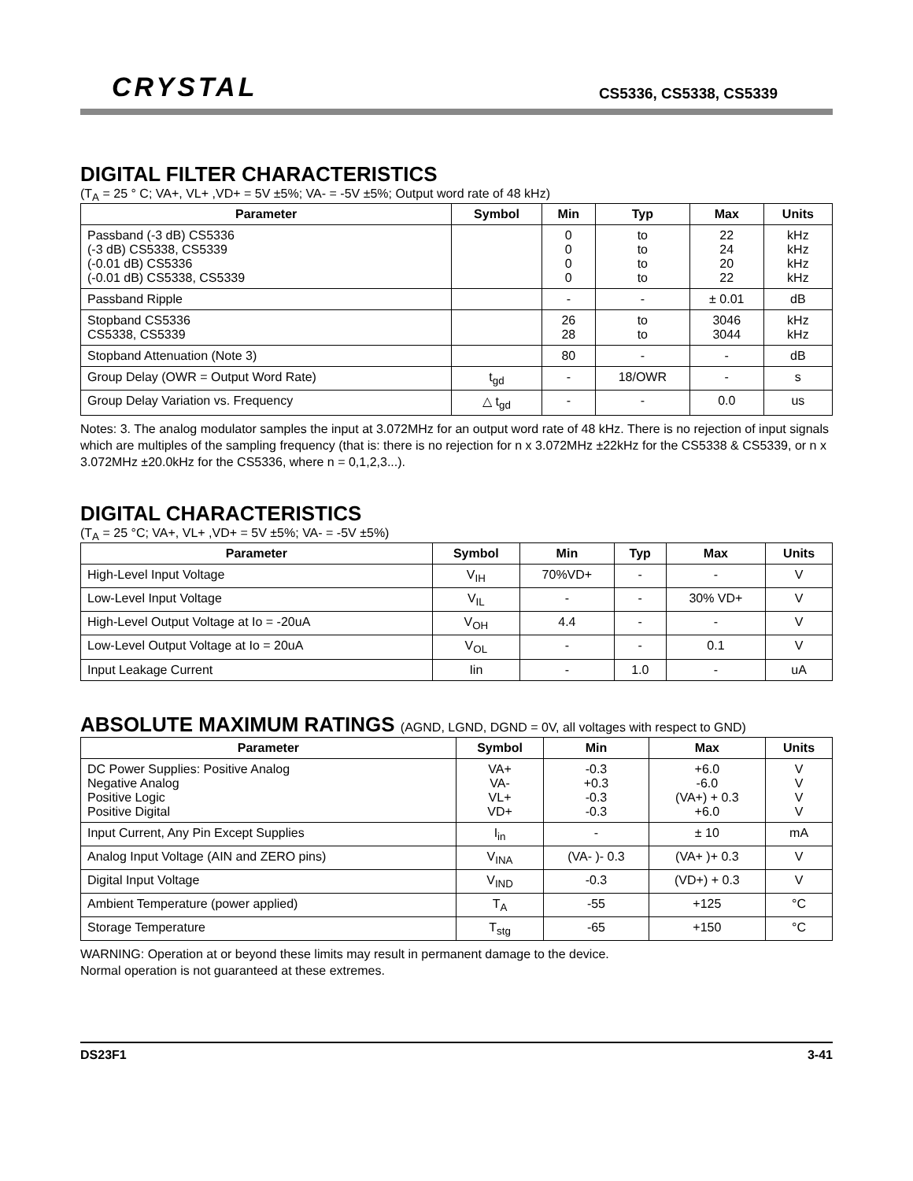CRYSTAL
CS5336, CS5338, CS5339
DIGITAL FILTER CHARACTERISTICS
(T<sub>A</sub> = 25 ° C; VA+, VL+ ,VD+ = 5V ±5%; VA- = -5V ±5%; Output word rate of 48 kHz)
| Parameter | Symbol | Min | Typ | Max | Units |
| --- | --- | --- | --- | --- | --- |
| Passband (-3 dB) CS5336 (-3 dB) CS5338, CS5339 (-0.01 dB) CS5336 (-0.01 dB) CS5338, CS5339 | | 0 0 0 0 | to to to to | 22 24 20 22 | kHz kHz kHz kHz |
| Passband Ripple | | - | - | ± 0.01 | dB |
| Stopband CS5336 CS5338, CS5339 | | 26 28 | to to | 3046 3044 | kHz kHz |
| Stopband Attenuation (Note 3) | | 80 | - | - | dB |
| Group Delay (OWR = Output Word Rate) | t<sub>gd</sub> | - | 18/OWR | - | s |
| Group Delay Variation vs. Frequency | △ t<sub>gd</sub> | - | - | 0.0 | us |
Notes: 3. The analog modulator samples the input at 3.072MHz for an output word rate of 48 kHz. There is no rejection of input signals which are multiples of the sampling frequency (that is: there is no rejection for n x 3.072MHz ±22kHz for the CS5338 & CS5339, or n x 3.072MHz ±20.0kHz for the CS5336, where n = 0,1,2,3...).
DIGITAL CHARACTERISTICS
(T<sub>A</sub> = 25 °C; VA+, VL+ ,VD+ = 5V ±5%; VA- = -5V ±5%)
| Parameter | Symbol | Min | Typ | Max | Units |
| --- | --- | --- | --- | --- | --- |
| High-Level Input Voltage | V<sub>IH</sub> | 70%VD+ | - | - | V |
| Low-Level Input Voltage | V<sub>IL</sub> | - | - | 30% VD+ | V |
| High-Level Output Voltage at Io = -20uA | V<sub>OH</sub> | 4.4 | - | - | V |
| Low-Level Output Voltage at Io = 20uA | V<sub>OL</sub> | - | - | 0.1 | V |
| Input Leakage Current | Iin | - | 1.0 | - | uA |
ABSOLUTE MAXIMUM RATINGS (AGND, LGND, DGND = 0V, all voltages with respect to GND)
| Parameter | Symbol | Min | Max | Units |
| --- | --- | --- | --- | --- |
| DC Power Supplies: Positive Analog Negative Analog Positive Logic Positive Digital | VA+ VA- VL+ VD+ | -0.3 +0.3 -0.3 -0.3 | +6.0 -6.0 (VA+) + 0.3 +6.0 | V V V V |
| Input Current, Any Pin Except Supplies | I<sub>in</sub> | - | ± 10 | mA |
| Analog Input Voltage (AIN and ZERO pins) | V<sub>INA</sub> | (VA- )- 0.3 | (VA+ )+ 0.3 | V |
| Digital Input Voltage | V<sub>IND</sub> | -0.3 | (VD+) + 0.3 | V |
| Ambient Temperature (power applied) | T<sub>A</sub> | -55 | +125 | °C |
| Storage Temperature | T<sub>stg</sub> | -65 | +150 | °C |
WARNING: Operation at or beyond these limits may result in permanent damage to the device.
Normal operation is not guaranteed at these extremes.
DS23F1 3-41